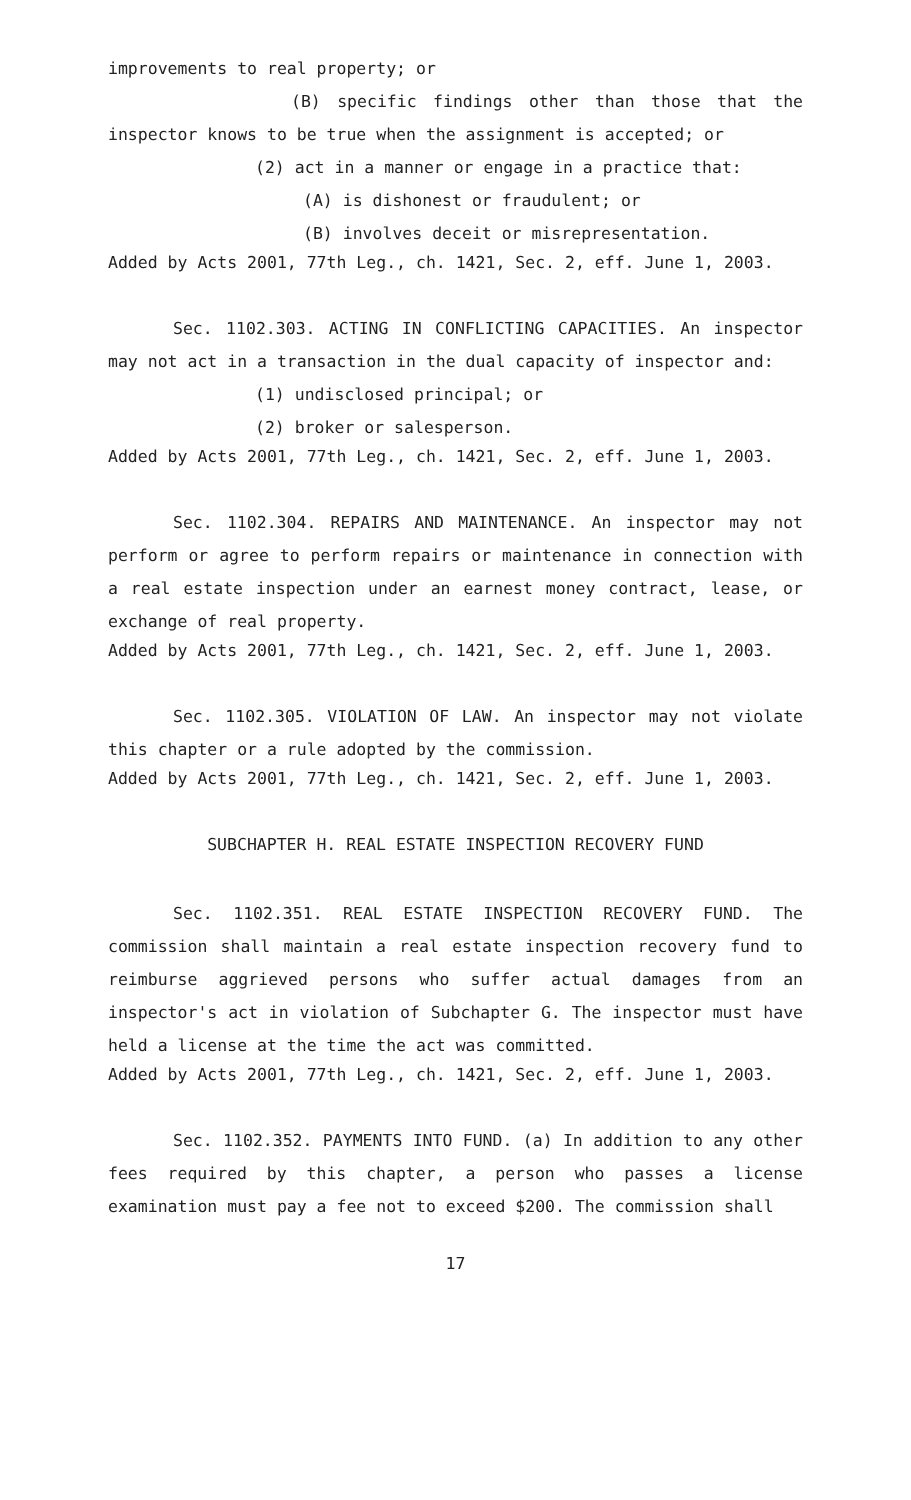improvements to real property; or
(B) specific findings other than those that the inspector knows to be true when the assignment is accepted; or
(2) act in a manner or engage in a practice that:
(A) is dishonest or fraudulent; or
(B) involves deceit or misrepresentation.
Added by Acts 2001, 77th Leg., ch. 1421, Sec. 2, eff. June 1, 2003.
Sec. 1102.303. ACTING IN CONFLICTING CAPACITIES. An inspector may not act in a transaction in the dual capacity of inspector and:
(1) undisclosed principal; or
(2) broker or salesperson.
Added by Acts 2001, 77th Leg., ch. 1421, Sec. 2, eff. June 1, 2003.
Sec. 1102.304. REPAIRS AND MAINTENANCE. An inspector may not perform or agree to perform repairs or maintenance in connection with a real estate inspection under an earnest money contract, lease, or exchange of real property.
Added by Acts 2001, 77th Leg., ch. 1421, Sec. 2, eff. June 1, 2003.
Sec. 1102.305. VIOLATION OF LAW. An inspector may not violate this chapter or a rule adopted by the commission.
Added by Acts 2001, 77th Leg., ch. 1421, Sec. 2, eff. June 1, 2003.
SUBCHAPTER H. REAL ESTATE INSPECTION RECOVERY FUND
Sec. 1102.351. REAL ESTATE INSPECTION RECOVERY FUND. The commission shall maintain a real estate inspection recovery fund to reimburse aggrieved persons who suffer actual damages from an inspector's act in violation of Subchapter G. The inspector must have held a license at the time the act was committed.
Added by Acts 2001, 77th Leg., ch. 1421, Sec. 2, eff. June 1, 2003.
Sec. 1102.352. PAYMENTS INTO FUND. (a) In addition to any other fees required by this chapter, a person who passes a license examination must pay a fee not to exceed $200. The commission shall
17